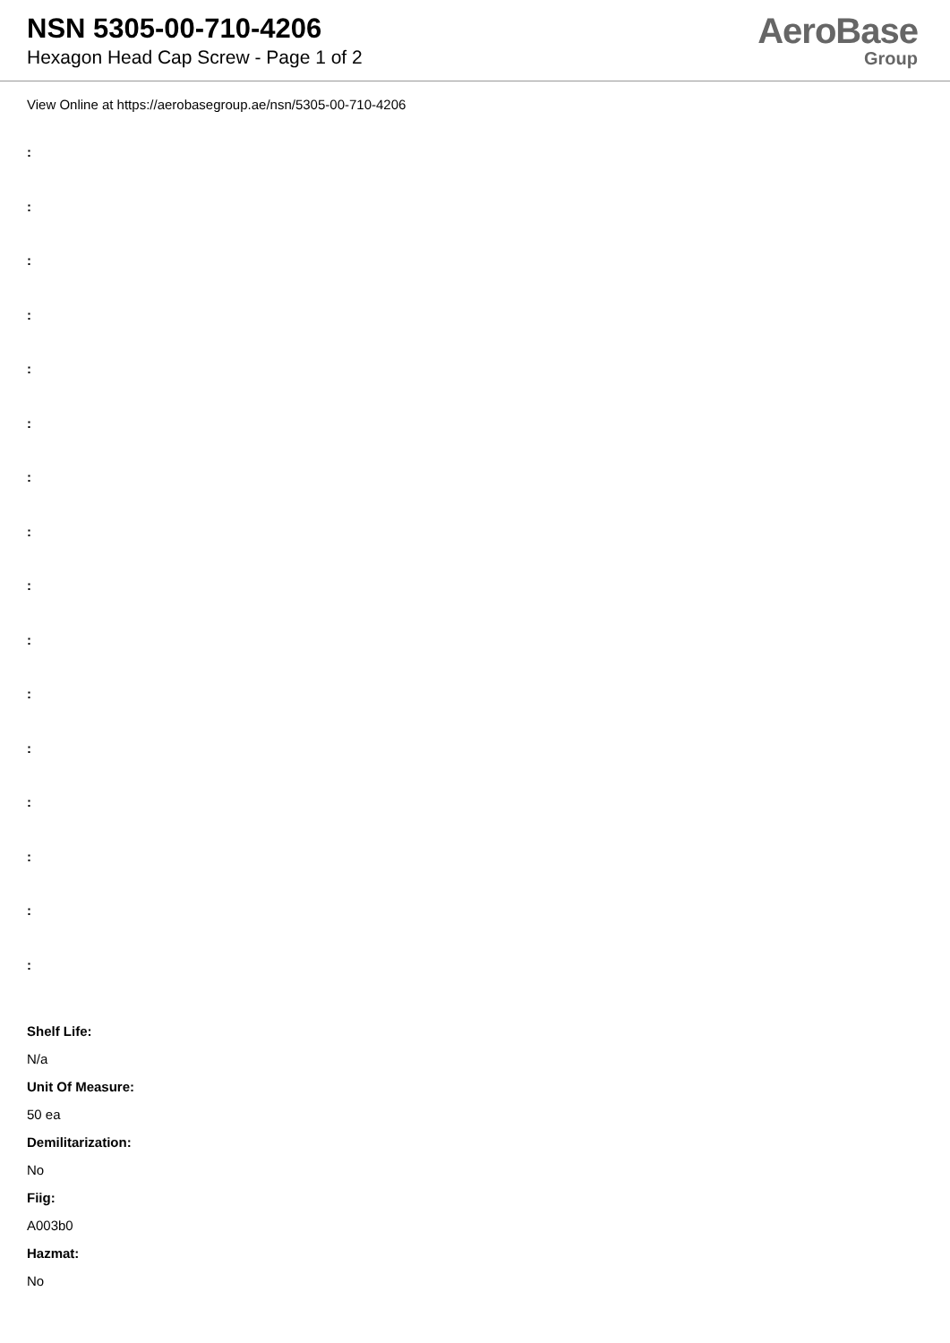NSN 5305-00-710-4206
Hexagon Head Cap Screw - Page 1 of 2
AeroBase
Group
View Online at https://aerobasegroup.ae/nsn/5305-00-710-4206
:
:
:
:
:
:
:
:
:
:
:
:
:
:
:
:
Shelf Life:
N/a
Unit Of Measure:
50 ea
Demilitarization:
No
Fiig:
A003b0
Hazmat:
No